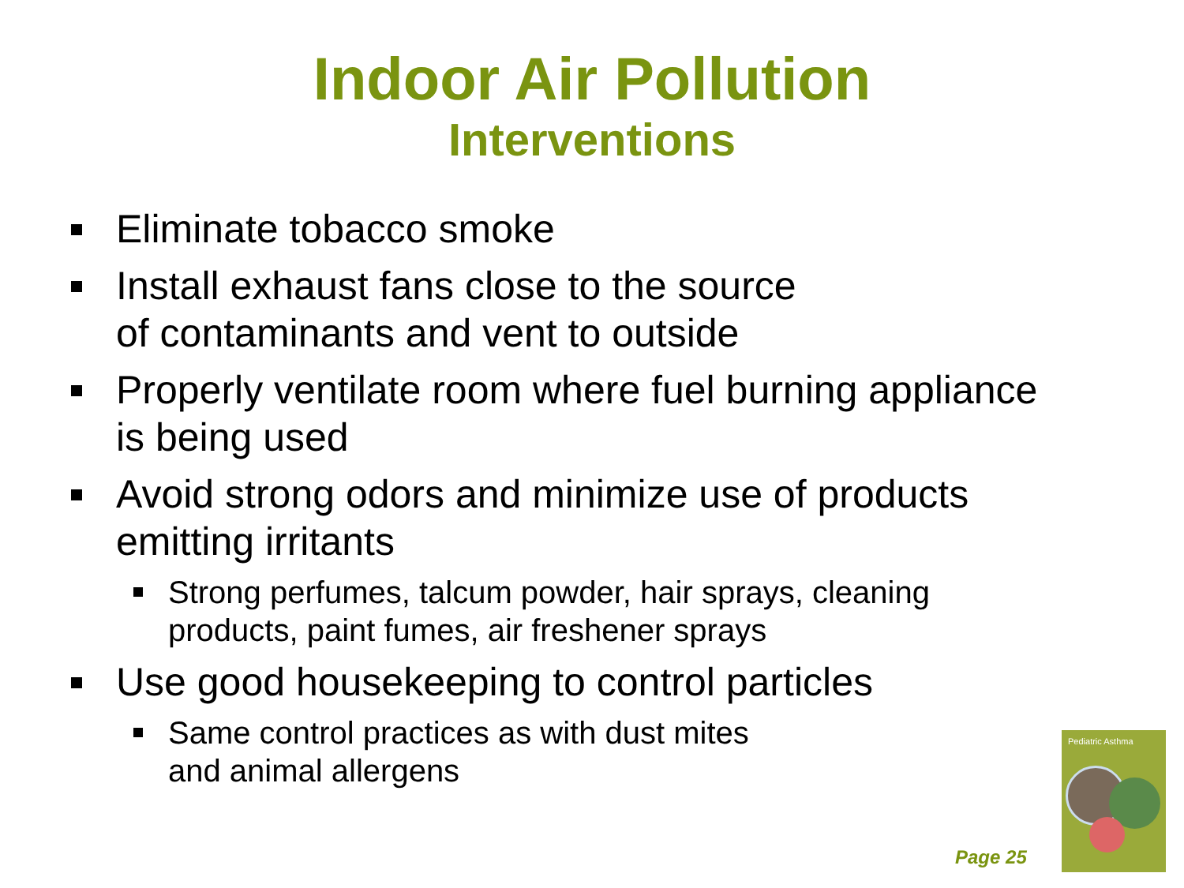Indoor Air Pollution
Interventions
Eliminate tobacco smoke
Install exhaust fans close to the source
of contaminants and vent to outside
Properly ventilate room where fuel burning appliance is being used
Avoid strong odors and minimize use of products emitting irritants
Strong perfumes, talcum powder, hair sprays, cleaning products, paint fumes, air freshener sprays
Use good housekeeping to control particles
Same control practices as with dust mites
and animal allergens
Page 25
Pediatric Asthma